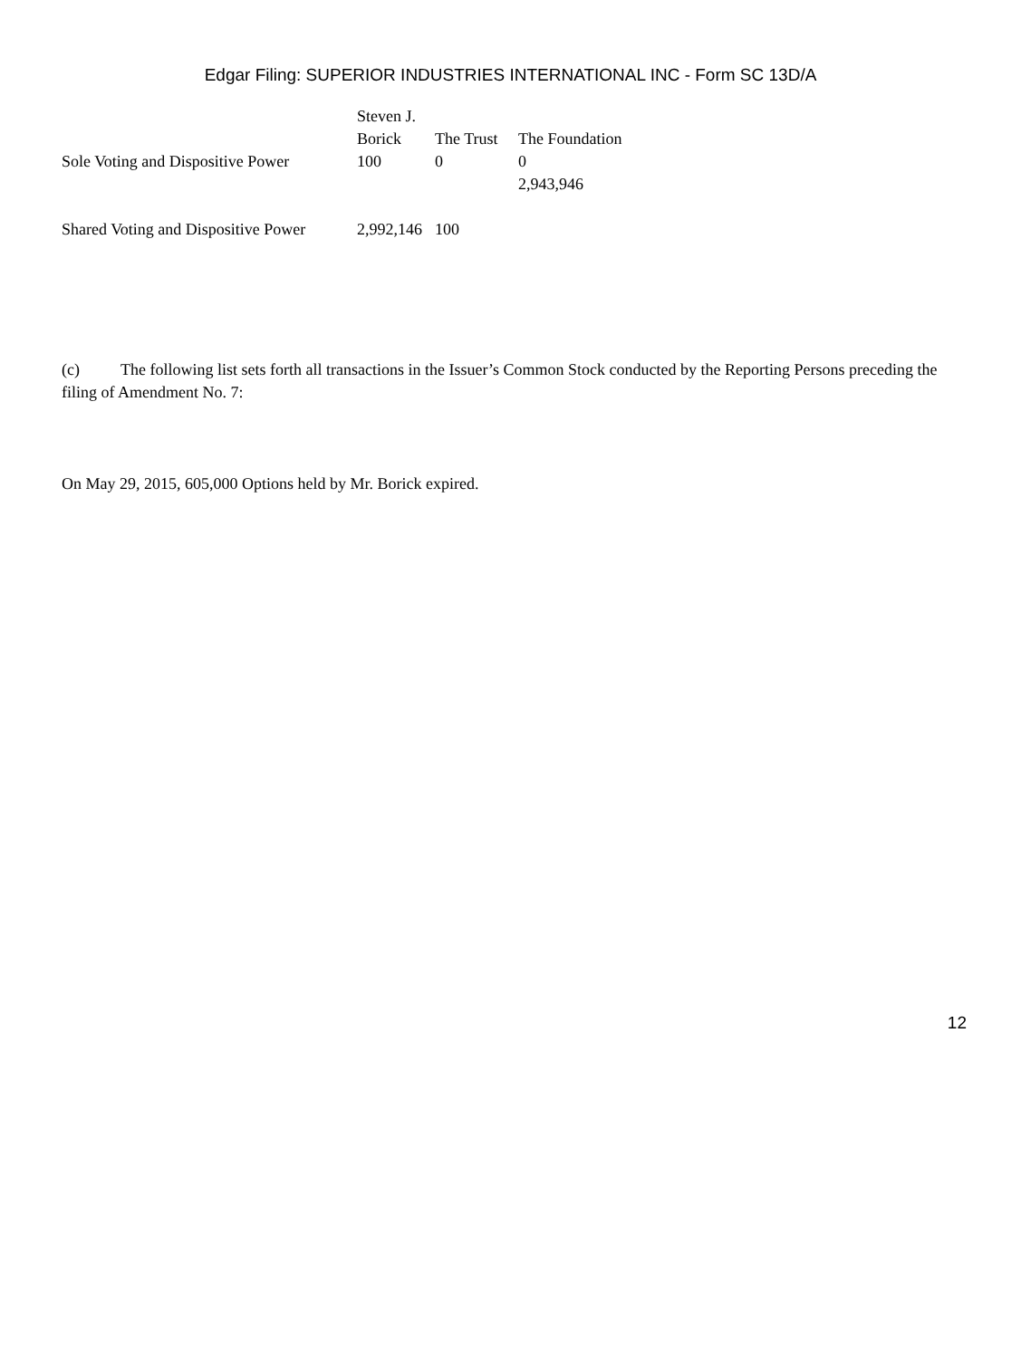Edgar Filing: SUPERIOR INDUSTRIES INTERNATIONAL INC - Form SC 13D/A
| | Steven J. Borick | The Trust | The Foundation |
| Sole Voting and Dispositive Power | 100 | 0 | 0 2,943,946 |
| Shared Voting and Dispositive Power | 2,992,146 | 100 | |
(c) The following list sets forth all transactions in the Issuer’s Common Stock conducted by the Reporting Persons preceding the filing of Amendment No. 7:
On May 29, 2015, 605,000 Options held by Mr. Borick expired.
12